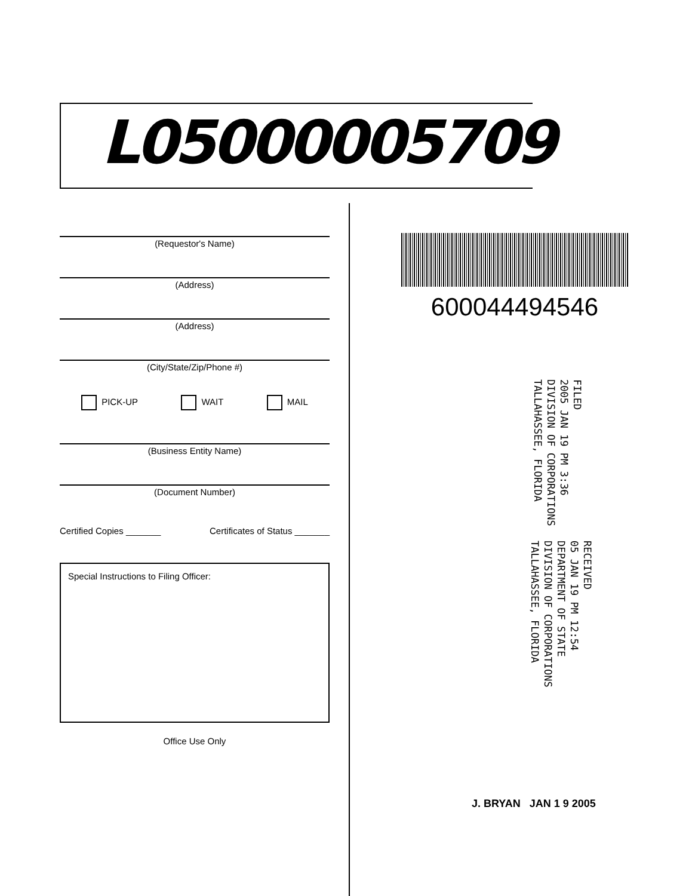L05000005709
(Requestor's Name)
(Address)
(Address)
(City/State/Zip/Phone #)
PICK-UP WAIT MAIL
(Business Entity Name)
(Document Number)
Certified Copies _______ Certificates of Status _______
Special Instructions to Filing Officer:
Office Use Only
600044494546
FILED
2005 JAN 19 PM 3:36
DIVISION OF CORPORATIONS
TALLAHASSEE, FLORIDA
RECEIVED
05 JAN 19 PM 12:54
DEPARTMENT OF STATE
DIVISION OF CORPORATIONS
TALLAHASSEE, FLORIDA
J. BRYAN JAN 1 9 2005